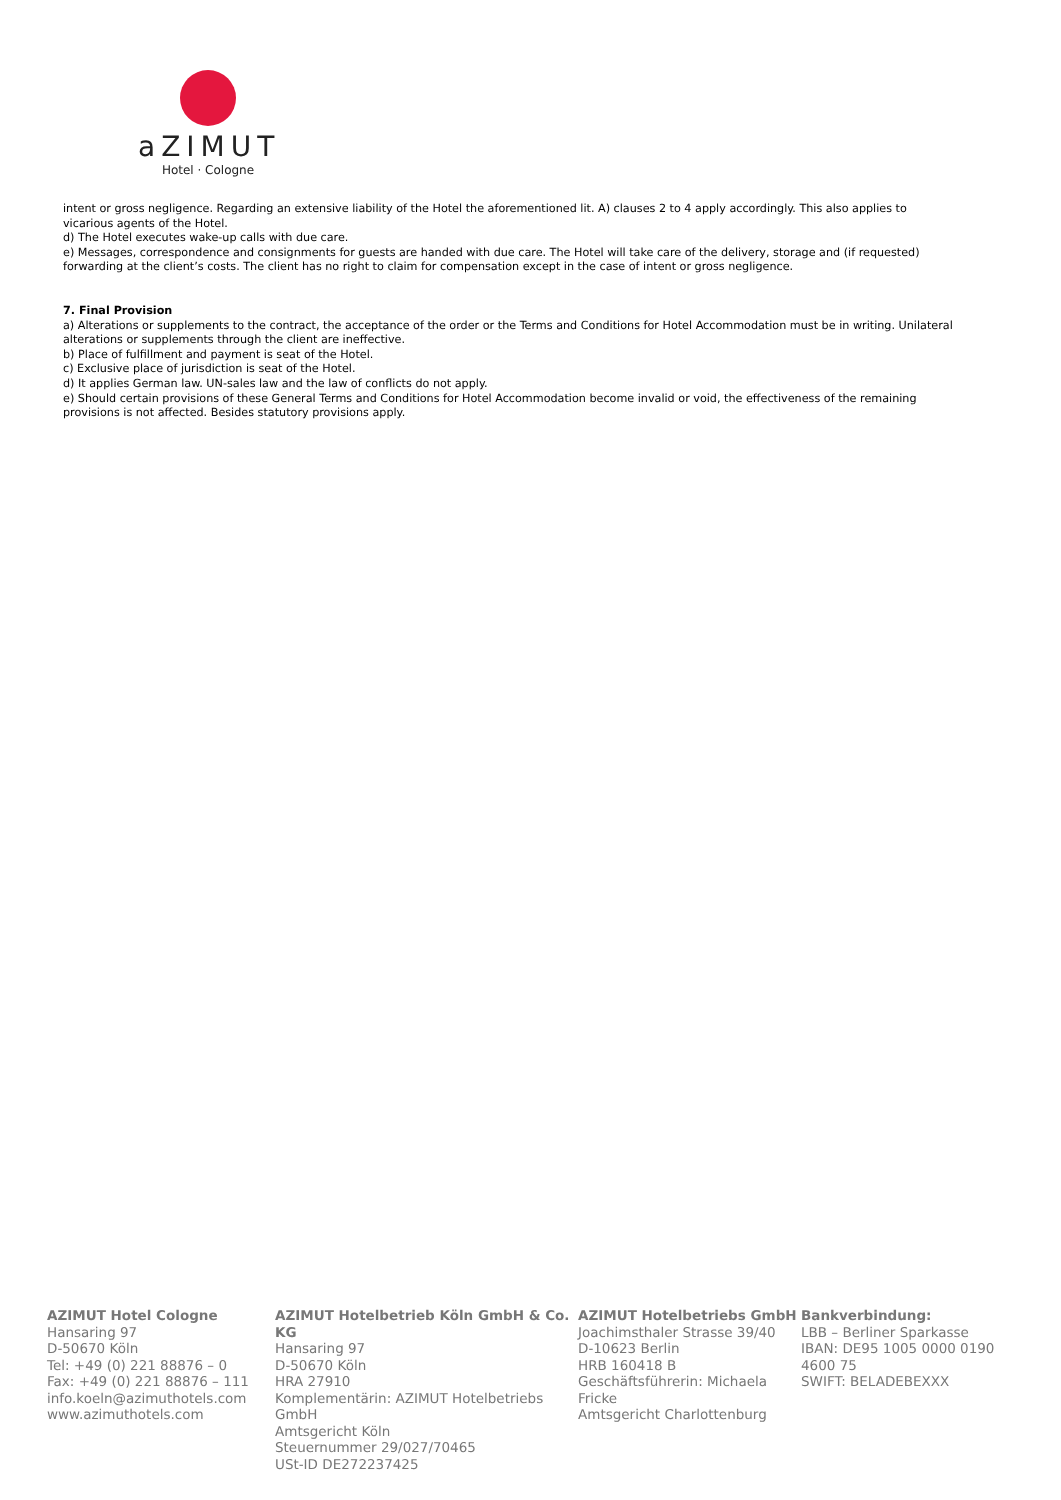aZIMUT
Hotel · Cologne
intent or gross negligence. Regarding an extensive liability of the Hotel the aforementioned lit. A) clauses 2 to 4 apply accordingly. This also applies to vicarious agents of the Hotel.
d) The Hotel executes wake-up calls with due care.
e) Messages, correspondence and consignments for guests are handed with due care. The Hotel will take care of the delivery, storage and (if requested) forwarding at the client’s costs. The client has no right to claim for compensation except in the case of intent or gross negligence.
7. Final Provision
a) Alterations or supplements to the contract, the acceptance of the order or the Terms and Conditions for Hotel Accommodation must be in writing. Unilateral alterations or supplements through the client are ineffective.
b) Place of fulfillment and payment is seat of the Hotel.
c) Exclusive place of jurisdiction is seat of the Hotel.
d) It applies German law. UN-sales law and the law of conflicts do not apply.
e) Should certain provisions of these General Terms and Conditions for Hotel Accommodation become invalid or void, the effectiveness of the remaining provisions is not affected. Besides statutory provisions apply.
AZIMUT Hotel Cologne
Hansaring 97
D-50670 Köln
Tel: +49 (0) 221 88876 – 0
Fax: +49 (0) 221 88876 – 111
info.koeln@azimuthotels.com
www.azimuthotels.com
AZIMUT Hotelbetrieb Köln GmbH & Co. KG
Hansaring 97
D-50670 Köln
HRA 27910
Komplementärin: AZIMUT Hotelbetriebs GmbH
Amtsgericht Köln
Steuernummer 29/027/70465
USt-ID DE272237425
AZIMUT Hotelbetriebs GmbH
Joachimsthaler Strasse 39/40
D-10623 Berlin
HRB 160418 B
Geschäftsführerin: Michaela Fricke
Amtsgericht Charlottenburg
Bankverbindung:
LBB – Berliner Sparkasse
IBAN: DE95 1005 0000 0190 4600 75
SWIFT: BELADEBEXXX